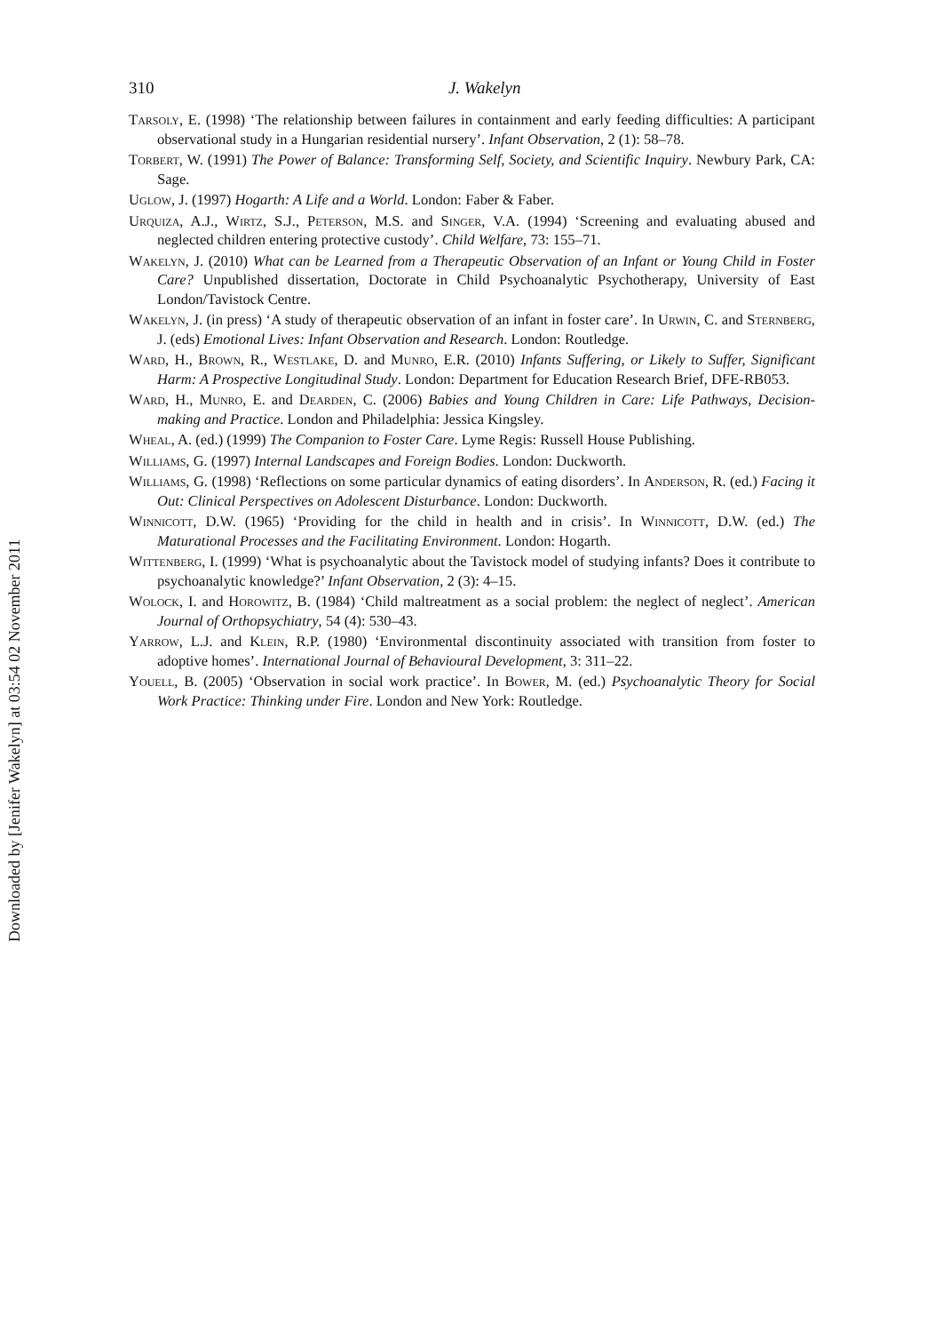Downloaded by [Jenifer Wakelyn] at 03:54 02 November 2011
310 J. Wakelyn
Tarsoly, E. (1998) ‘The relationship between failures in containment and early feeding difficulties: A participant observational study in a Hungarian residential nursery’. Infant Observation, 2 (1): 58–78.
Torbert, W. (1991) The Power of Balance: Transforming Self, Society, and Scientific Inquiry. Newbury Park, CA: Sage.
Uglow, J. (1997) Hogarth: A Life and a World. London: Faber & Faber.
Urquiza, A.J., Wirtz, S.J., Peterson, M.S. and Singer, V.A. (1994) ‘Screening and evaluating abused and neglected children entering protective custody’. Child Welfare, 73: 155–71.
Wakelyn, J. (2010) What can be Learned from a Therapeutic Observation of an Infant or Young Child in Foster Care? Unpublished dissertation, Doctorate in Child Psychoanalytic Psychotherapy, University of East London/Tavistock Centre.
Wakelyn, J. (in press) ‘A study of therapeutic observation of an infant in foster care’. In Urwin, C. and Sternberg, J. (eds) Emotional Lives: Infant Observation and Research. London: Routledge.
Ward, H., Brown, R., Westlake, D. and Munro, E.R. (2010) Infants Suffering, or Likely to Suffer, Significant Harm: A Prospective Longitudinal Study. London: Department for Education Research Brief, DFE-RB053.
Ward, H., Munro, E. and Dearden, C. (2006) Babies and Young Children in Care: Life Pathways, Decision-making and Practice. London and Philadelphia: Jessica Kingsley.
Wheal, A. (ed.) (1999) The Companion to Foster Care. Lyme Regis: Russell House Publishing.
Williams, G. (1997) Internal Landscapes and Foreign Bodies. London: Duckworth.
Williams, G. (1998) ‘Reflections on some particular dynamics of eating disorders’. In Anderson, R. (ed.) Facing it Out: Clinical Perspectives on Adolescent Disturbance. London: Duckworth.
Winnicott, D.W. (1965) ‘Providing for the child in health and in crisis’. In Winnicott, D.W. (ed.) The Maturational Processes and the Facilitating Environment. London: Hogarth.
Wittenberg, I. (1999) ‘What is psychoanalytic about the Tavistock model of studying infants? Does it contribute to psychoanalytic knowledge?’ Infant Observation, 2 (3): 4–15.
Wolock, I. and Horowitz, B. (1984) ‘Child maltreatment as a social problem: the neglect of neglect’. American Journal of Orthopsychiatry, 54 (4): 530–43.
Yarrow, L.J. and Klein, R.P. (1980) ‘Environmental discontinuity associated with transition from foster to adoptive homes’. International Journal of Behavioural Development, 3: 311–22.
Youell, B. (2005) ‘Observation in social work practice’. In Bower, M. (ed.) Psychoanalytic Theory for Social Work Practice: Thinking under Fire. London and New York: Routledge.